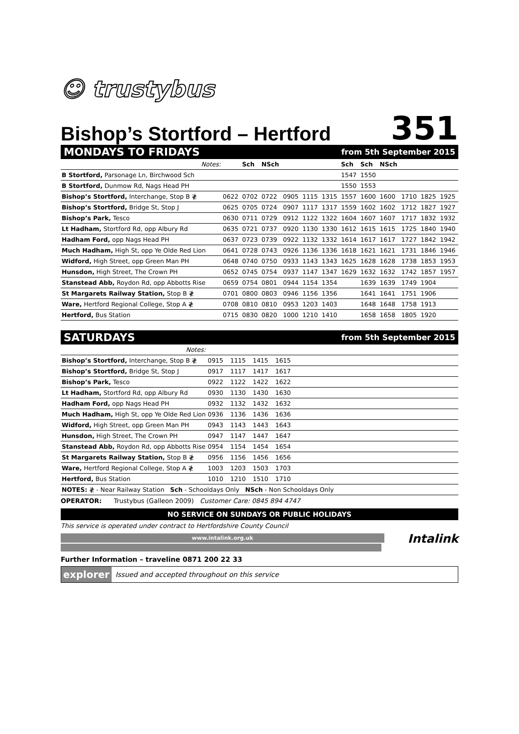☺ trustybus
Bishop’s Stortford – Hertford
351
MONDAYS TO FRIDAYS from 5th September 2015
| Notes: | | Sch | NSch | | | | Sch | Sch | NSch | | | |
| B Stortford, Parsonage Ln, Birchwood Sch | | | | | | | 1547 | 1550 | | | | |
| B Stortford, Dunmow Rd, Nags Head PH | | | | | | | 1550 | 1553 | | | | |
| Bishop’s Stortford, Interchange, Stop B ≹ | 0622 | 0702 | 0722 | 0905 | 1115 | 1315 | 1557 | 1600 | 1600 | 1710 | 1825 | 1925 |
| Bishop’s Stortford, Bridge St, Stop J | 0625 | 0705 | 0724 | 0907 | 1117 | 1317 | 1559 | 1602 | 1602 | 1712 | 1827 | 1927 |
| Bishop’s Park, Tesco | 0630 | 0711 | 0729 | 0912 | 1122 | 1322 | 1604 | 1607 | 1607 | 1717 | 1832 | 1932 |
| Lt Hadham, Stortford Rd, opp Albury Rd | 0635 | 0721 | 0737 | 0920 | 1130 | 1330 | 1612 | 1615 | 1615 | 1725 | 1840 | 1940 |
| Hadham Ford, opp Nags Head PH | 0637 | 0723 | 0739 | 0922 | 1132 | 1332 | 1614 | 1617 | 1617 | 1727 | 1842 | 1942 |
| Much Hadham, High St, opp Ye Olde Red Lion | 0641 | 0728 | 0743 | 0926 | 1136 | 1336 | 1618 | 1621 | 1621 | 1731 | 1846 | 1946 |
| Widford, High Street, opp Green Man PH | 0648 | 0740 | 0750 | 0933 | 1143 | 1343 | 1625 | 1628 | 1628 | 1738 | 1853 | 1953 |
| Hunsdon, High Street, The Crown PH | 0652 | 0745 | 0754 | 0937 | 1147 | 1347 | 1629 | 1632 | 1632 | 1742 | 1857 | 1957 |
| Stanstead Abb, Roydon Rd, opp Abbotts Rise | 0659 | 0754 | 0801 | 0944 | 1154 | 1354 | | 1639 | 1639 | 1749 | 1904 | |
| St Margarets Railway Station, Stop B ≹ | 0701 | 0800 | 0803 | 0946 | 1156 | 1356 | | 1641 | 1641 | 1751 | 1906 | |
| Ware, Hertford Regional College, Stop A ≹ | 0708 | 0810 | 0810 | 0953 | 1203 | 1403 | | 1648 | 1648 | 1758 | 1913 | |
| Hertford, Bus Station | 0715 | 0830 | 0820 | 1000 | 1210 | 1410 | | 1658 | 1658 | 1805 | 1920 | |
SATURDAYS from 5th September 2015
| Notes: | | | | | |
| Bishop’s Stortford, Interchange, Stop B ≹ | 0915 | 1115 | 1415 | 1615 | |
| Bishop’s Stortford, Bridge St, Stop J | 0917 | 1117 | 1417 | 1617 | |
| Bishop’s Park, Tesco | 0922 | 1122 | 1422 | 1622 | |
| Lt Hadham, Stortford Rd, opp Albury Rd | 0930 | 1130 | 1430 | 1630 | |
| Hadham Ford, opp Nags Head PH | 0932 | 1132 | 1432 | 1632 | |
| Much Hadham, High St, opp Ye Olde Red Lion | 0936 | 1136 | 1436 | 1636 | |
| Widford, High Street, opp Green Man PH | 0943 | 1143 | 1443 | 1643 | |
| Hunsdon, High Street, The Crown PH | 0947 | 1147 | 1447 | 1647 | |
| Stanstead Abb, Roydon Rd, opp Abbotts Rise | 0954 | 1154 | 1454 | 1654 | |
| St Margarets Railway Station, Stop B ≹ | 0956 | 1156 | 1456 | 1656 | |
| Ware, Hertford Regional College, Stop A ≹ | 1003 | 1203 | 1503 | 1703 | |
| Hertford, Bus Station | 1010 | 1210 | 1510 | 1710 | |
| NOTES: ≹ - Near Railway Station Sch - Schooldays Only NSch - Non Schooldays Only | | | | | |
OPERATOR: Trustybus (Galleon 2009) Customer Care: 0845 894 4747
NO SERVICE ON SUNDAYS OR PUBLIC HOLIDAYS
This service is operated under contract to Hertfordshire County Council
www.intalink.org.uk
Intalink
Further Information – traveline 0871 200 22 33
explorer Issued and accepted throughout on this service